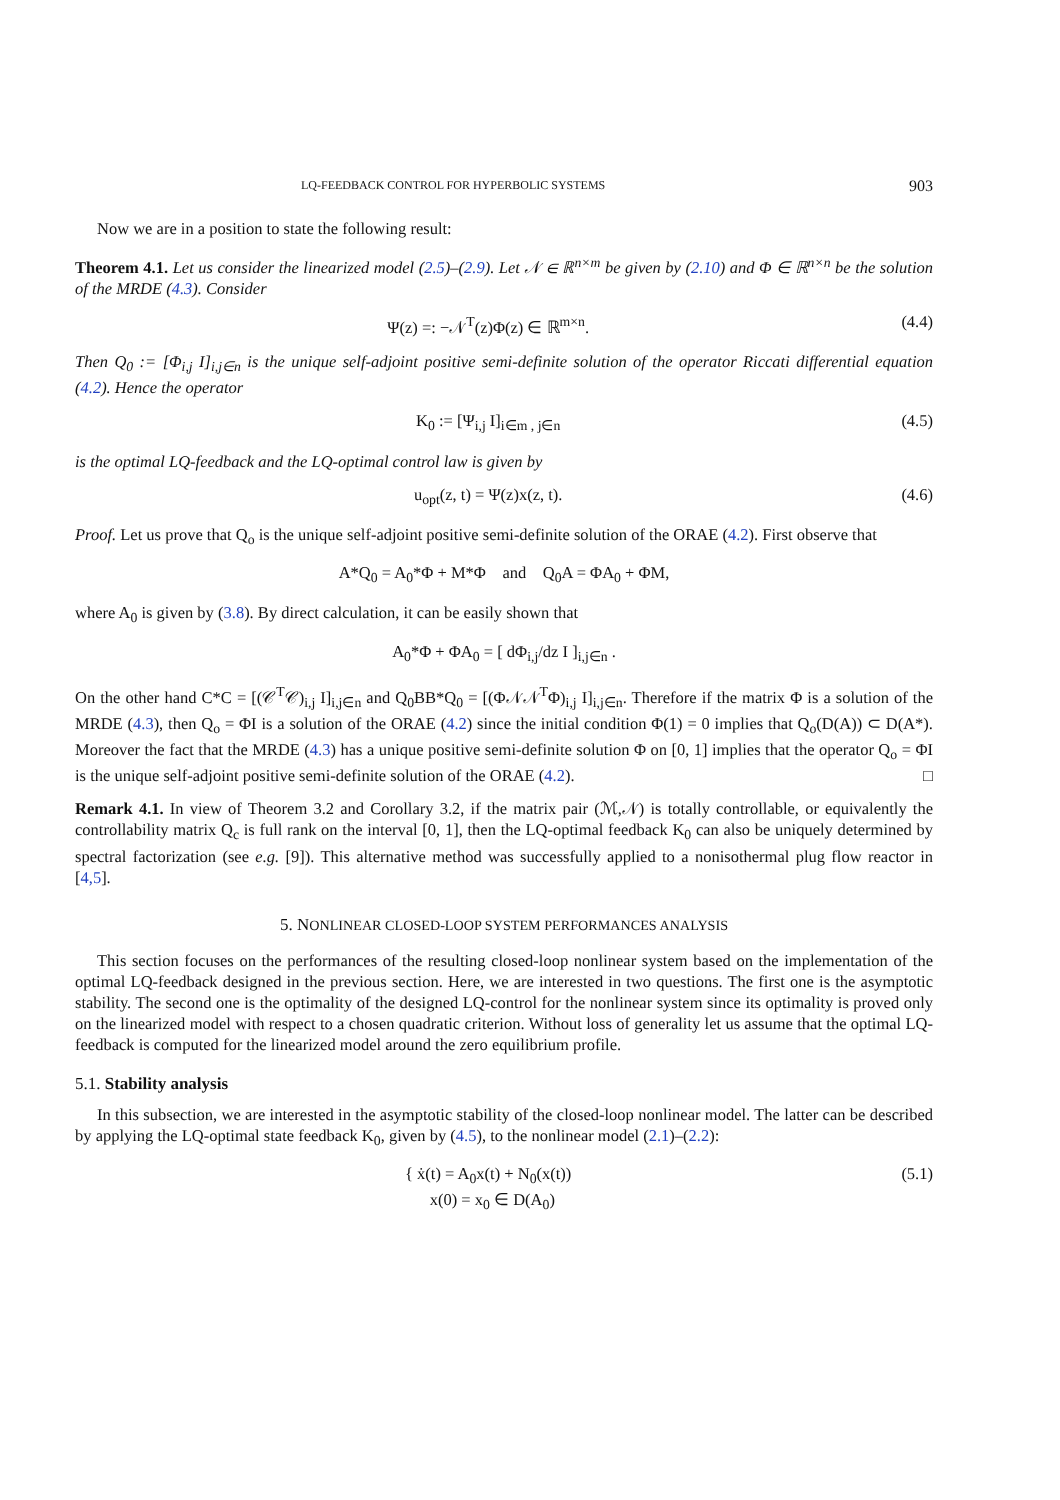LQ-FEEDBACK CONTROL FOR HYPERBOLIC SYSTEMS 903
Now we are in a position to state the following result:
Theorem 4.1. Let us consider the linearized model (2.5)–(2.9). Let 𝒩 ∈ ℝ<sup>n×m</sup> be given by (2.10) and Φ ∈ ℝ<sup>n×n</sup> be the solution of the MRDE (4.3). Consider
Ψ(z) =: −𝒩<sup>T</sup>(z)Φ(z) ∈ ℝ<sup>m×n</sup>. (4.4)
Then Q<sub>0</sub> := [Φ<sub>i,j</sub> I]<sub>i,j∈n</sub> is the unique self-adjoint positive semi-definite solution of the operator Riccati differential equation (4.2). Hence the operator
K<sub>0</sub> := [Ψ<sub>i,j</sub> I]<sub>i∈m , j∈n</sub> (4.5)
is the optimal LQ-feedback and the LQ-optimal control law is given by
u<sub>opt</sub>(z, t) = Ψ(z)x(z, t). (4.6)
Proof. Let us prove that Q<sub>o</sub> is the unique self-adjoint positive semi-definite solution of the ORAE (4.2). First observe that
A*Q<sub>0</sub> = A<sub>0</sub>*Φ + M*Φ and Q<sub>0</sub>A = ΦA<sub>0</sub> + ΦM,
where A<sub>0</sub> is given by (3.8). By direct calculation, it can be easily shown that
A<sub>0</sub>*Φ + ΦA<sub>0</sub> = [ dΦ<sub>i,j</sub>/dz I ]<sub>i,j∈n</sub> .
On the other hand C*C = [(𝒞<sup>T</sup>𝒞)<sub>i,j</sub> I]<sub>i,j∈n</sub> and Q<sub>0</sub>BB*Q<sub>0</sub> = [(Φ𝒩𝒩<sup>T</sup>Φ)<sub>i,j</sub> I]<sub>i,j∈n</sub>. Therefore if the matrix Φ is a solution of the MRDE (4.3), then Q<sub>o</sub> = ΦI is a solution of the ORAE (4.2) since the initial condition Φ(1) = 0 implies that Q<sub>o</sub>(D(A)) ⊂ D(A*). Moreover the fact that the MRDE (4.3) has a unique positive semi-definite solution Φ on [0, 1] implies that the operator Q<sub>o</sub> = ΦI is the unique self-adjoint positive semi-definite solution of the ORAE (4.2). □
Remark 4.1. In view of Theorem 3.2 and Corollary 3.2, if the matrix pair (ℳ,𝒩) is totally controllable, or equivalently the controllability matrix Q<sub>c</sub> is full rank on the interval [0, 1], then the LQ-optimal feedback K<sub>0</sub> can also be uniquely determined by spectral factorization (see e.g. [9]). This alternative method was successfully applied to a nonisothermal plug flow reactor in [4,5].
5. NONLINEAR CLOSED-LOOP SYSTEM PERFORMANCES ANALYSIS
This section focuses on the performances of the resulting closed-loop nonlinear system based on the implementation of the optimal LQ-feedback designed in the previous section. Here, we are interested in two questions. The first one is the asymptotic stability. The second one is the optimality of the designed LQ-control for the nonlinear system since its optimality is proved only on the linearized model with respect to a chosen quadratic criterion. Without loss of generality let us assume that the optimal LQ-feedback is computed for the linearized model around the zero equilibrium profile.
5.1. Stability analysis
In this subsection, we are interested in the asymptotic stability of the closed-loop nonlinear model. The latter can be described by applying the LQ-optimal state feedback K<sub>0</sub>, given by (4.5), to the nonlinear model (2.1)–(2.2):
{ ẋ(t) = A<sub>0</sub>x(t) + N<sub>0</sub>(x(t))
x(0) = x<sub>0</sub> ∈ D(A<sub>0</sub>) (5.1)